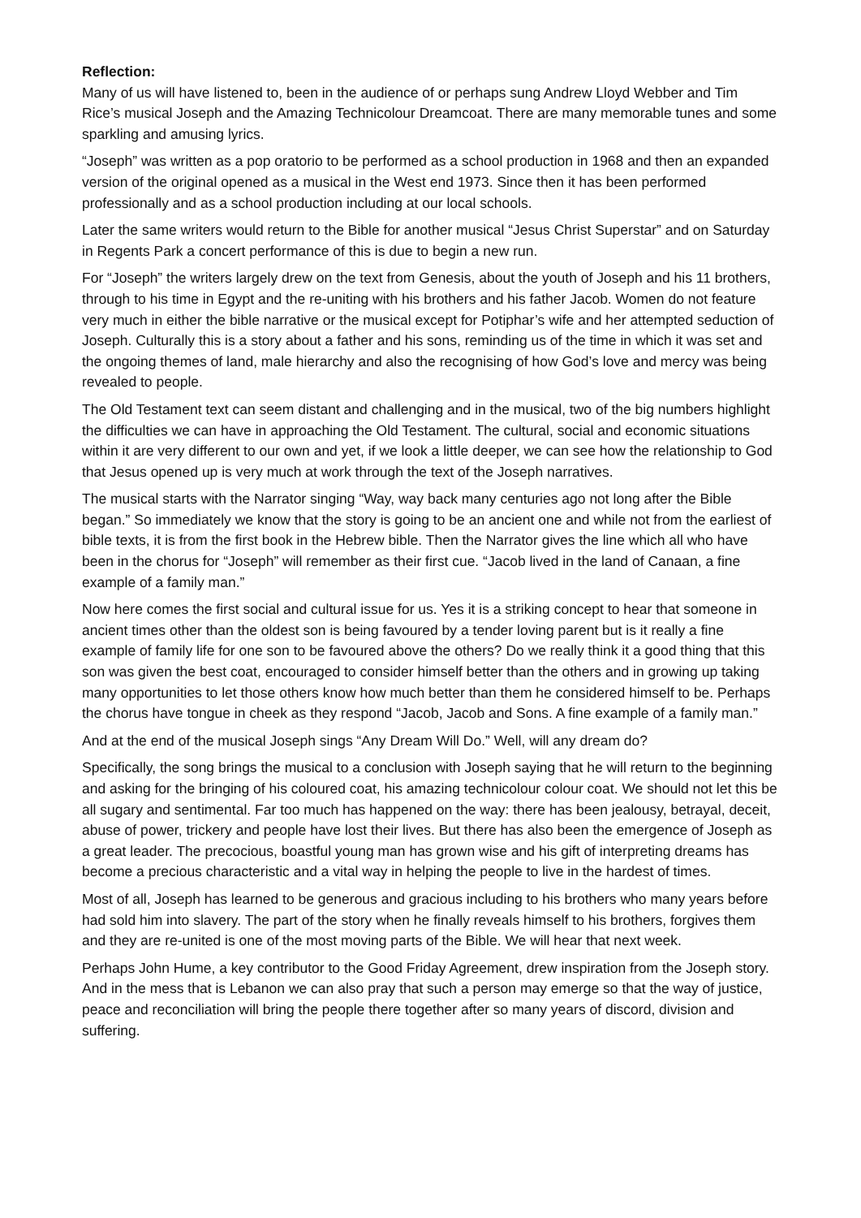Reflection:
Many of us will have listened to, been in the audience of or perhaps sung Andrew Lloyd Webber and Tim Rice’s musical Joseph and the Amazing Technicolour Dreamcoat. There are many memorable tunes and some sparkling and amusing lyrics.
“Joseph” was written as a pop oratorio to be performed as a school production in 1968 and then an expanded version of the original opened as a musical in the West end 1973. Since then it has been performed professionally and as a school production including at our local schools.
Later the same writers would return to the Bible for another musical “Jesus Christ Superstar” and on Saturday in Regents Park a concert performance of this is due to begin a new run.
For “Joseph” the writers largely drew on the text from Genesis, about the youth of Joseph and his 11 brothers, through to his time in Egypt and the re-uniting with his brothers and his father Jacob. Women do not feature very much in either the bible narrative or the musical except for Potiphar’s wife and her attempted seduction of Joseph. Culturally this is a story about a father and his sons, reminding us of the time in which it was set and the ongoing themes of land, male hierarchy and also the recognising of how God’s love and mercy was being revealed to people.
The Old Testament text can seem distant and challenging and in the musical, two of the big numbers highlight the difficulties we can have in approaching the Old Testament. The cultural, social and economic situations within it are very different to our own and yet, if we look a little deeper, we can see how the relationship to God that Jesus opened up is very much at work through the text of the Joseph narratives.
The musical starts with the Narrator singing “Way, way back many centuries ago not long after the Bible began.” So immediately we know that the story is going to be an ancient one and while not from the earliest of bible texts, it is from the first book in the Hebrew bible. Then the Narrator gives the line which all who have been in the chorus for “Joseph” will remember as their first cue. “Jacob lived in the land of Canaan, a fine example of a family man.”
Now here comes the first social and cultural issue for us. Yes it is a striking concept to hear that someone in ancient times other than the oldest son is being favoured by a tender loving parent but is it really a fine example of family life for one son to be favoured above the others? Do we really think it a good thing that this son was given the best coat, encouraged to consider himself better than the others and in growing up taking many opportunities to let those others know how much better than them he considered himself to be. Perhaps the chorus have tongue in cheek as they respond “Jacob, Jacob and Sons. A fine example of a family man.”
And at the end of the musical Joseph sings “Any Dream Will Do.” Well, will any dream do?
Specifically, the song brings the musical to a conclusion with Joseph saying that he will return to the beginning and asking for the bringing of his coloured coat, his amazing technicolour colour coat. We should not let this be all sugary and sentimental. Far too much has happened on the way: there has been jealousy, betrayal, deceit, abuse of power, trickery and people have lost their lives. But there has also been the emergence of Joseph as a great leader. The precocious, boastful young man has grown wise and his gift of interpreting dreams has become a precious characteristic and a vital way in helping the people to live in the hardest of times.
Most of all, Joseph has learned to be generous and gracious including to his brothers who many years before had sold him into slavery. The part of the story when he finally reveals himself to his brothers, forgives them and they are re-united is one of the most moving parts of the Bible. We will hear that next week.
Perhaps John Hume, a key contributor to the Good Friday Agreement, drew inspiration from the Joseph story. And in the mess that is Lebanon we can also pray that such a person may emerge so that the way of justice, peace and reconciliation will bring the people there together after so many years of discord, division and suffering.